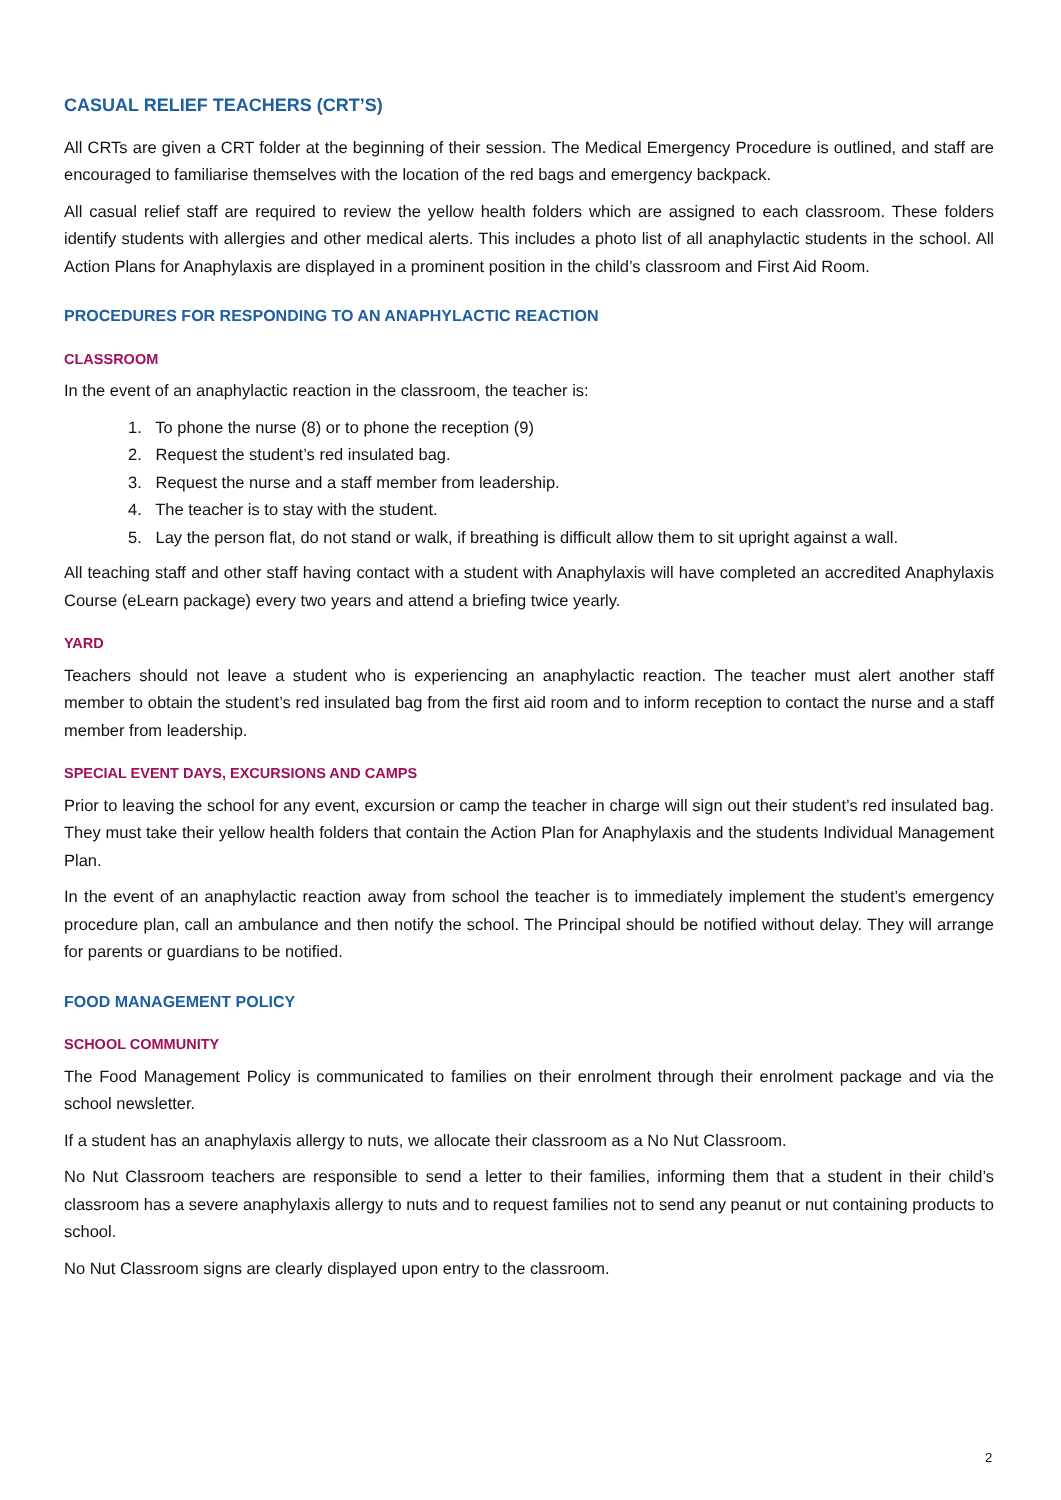CASUAL RELIEF TEACHERS (CRT’S)
All CRTs are given a CRT folder at the beginning of their session. The Medical Emergency Procedure is outlined, and staff are encouraged to familiarise themselves with the location of the red bags and emergency backpack.
All casual relief staff are required to review the yellow health folders which are assigned to each classroom. These folders identify students with allergies and other medical alerts. This includes a photo list of all anaphylactic students in the school. All Action Plans for Anaphylaxis are displayed in a prominent position in the child’s classroom and First Aid Room.
PROCEDURES FOR RESPONDING TO AN ANAPHYLACTIC REACTION
CLASSROOM
In the event of an anaphylactic reaction in the classroom, the teacher is:
1. To phone the nurse (8) or to phone the reception (9)
2. Request the student’s red insulated bag.
3. Request the nurse and a staff member from leadership.
4. The teacher is to stay with the student.
5. Lay the person flat, do not stand or walk, if breathing is difficult allow them to sit upright against a wall.
All teaching staff and other staff having contact with a student with Anaphylaxis will have completed an accredited Anaphylaxis Course (eLearn package) every two years and attend a briefing twice yearly.
YARD
Teachers should not leave a student who is experiencing an anaphylactic reaction. The teacher must alert another staff member to obtain the student’s red insulated bag from the first aid room and to inform reception to contact the nurse and a staff member from leadership.
SPECIAL EVENT DAYS, EXCURSIONS AND CAMPS
Prior to leaving the school for any event, excursion or camp the teacher in charge will sign out their student’s red insulated bag. They must take their yellow health folders that contain the Action Plan for Anaphylaxis and the students Individual Management Plan.
In the event of an anaphylactic reaction away from school the teacher is to immediately implement the student’s emergency procedure plan, call an ambulance and then notify the school. The Principal should be notified without delay. They will arrange for parents or guardians to be notified.
FOOD MANAGEMENT POLICY
SCHOOL COMMUNITY
The Food Management Policy is communicated to families on their enrolment through their enrolment package and via the school newsletter.
If a student has an anaphylaxis allergy to nuts, we allocate their classroom as a No Nut Classroom.
No Nut Classroom teachers are responsible to send a letter to their families, informing them that a student in their child’s classroom has a severe anaphylaxis allergy to nuts and to request families not to send any peanut or nut containing products to school.
No Nut Classroom signs are clearly displayed upon entry to the classroom.
2